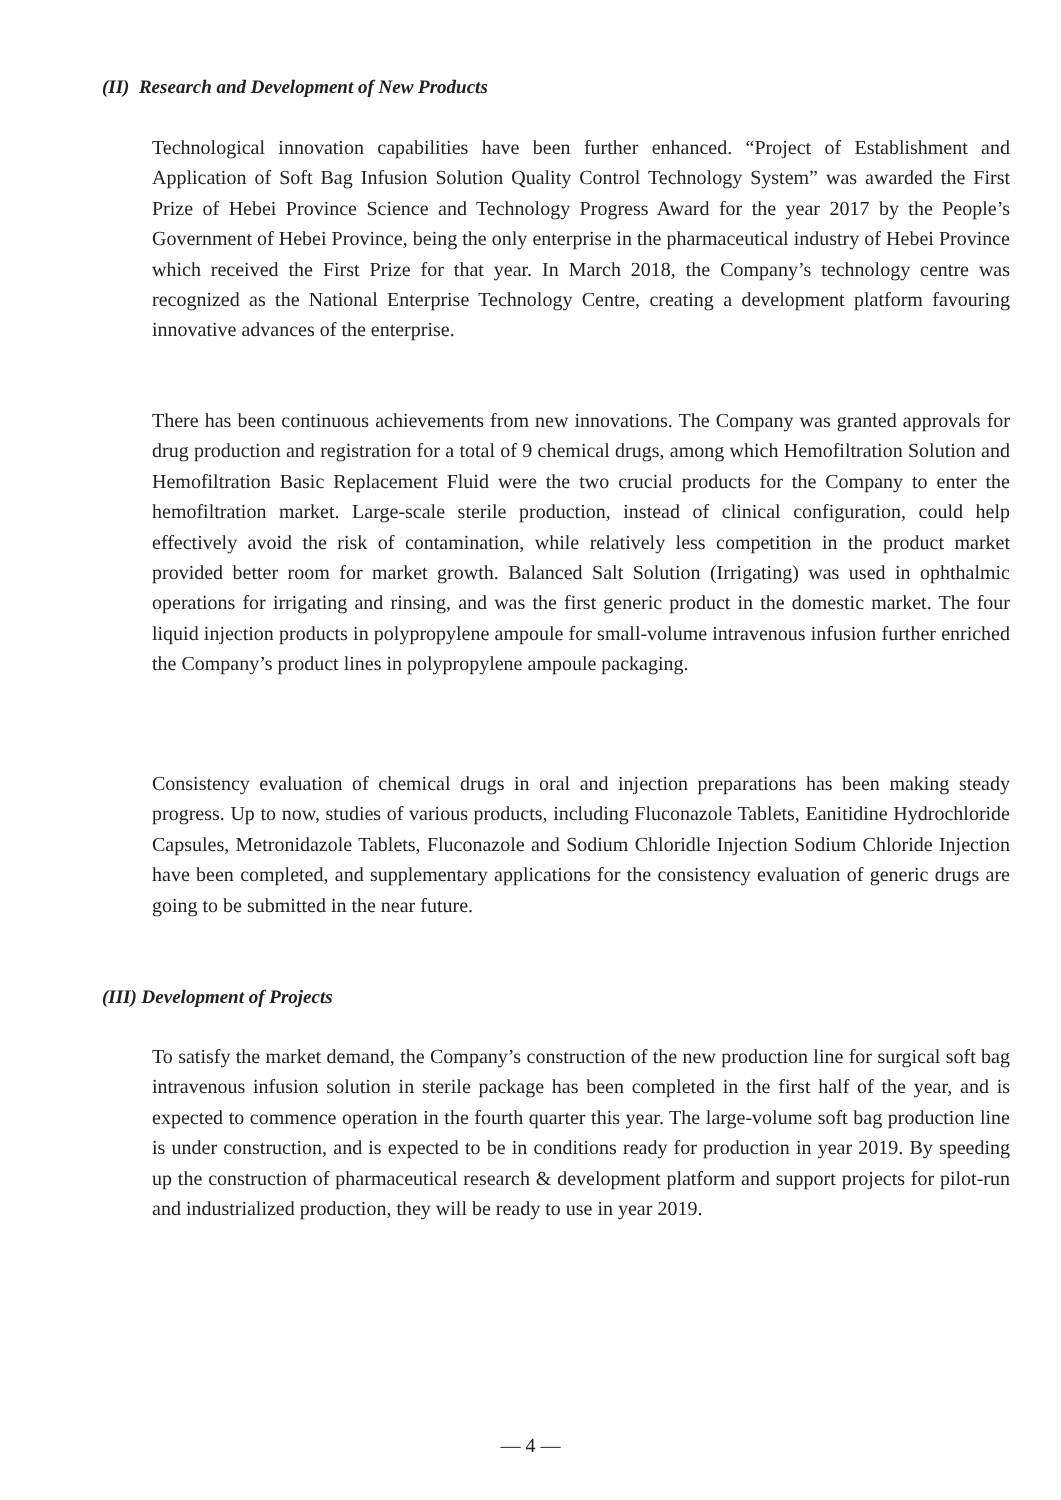(II) Research and Development of New Products
Technological innovation capabilities have been further enhanced. “Project of Establishment and Application of Soft Bag Infusion Solution Quality Control Technology System” was awarded the First Prize of Hebei Province Science and Technology Progress Award for the year 2017 by the People’s Government of Hebei Province, being the only enterprise in the pharmaceutical industry of Hebei Province which received the First Prize for that year. In March 2018, the Company’s technology centre was recognized as the National Enterprise Technology Centre, creating a development platform favouring innovative advances of the enterprise.
There has been continuous achievements from new innovations. The Company was granted approvals for drug production and registration for a total of 9 chemical drugs, among which Hemofiltration Solution and Hemofiltration Basic Replacement Fluid were the two crucial products for the Company to enter the hemofiltration market. Large-scale sterile production, instead of clinical configuration, could help effectively avoid the risk of contamination, while relatively less competition in the product market provided better room for market growth. Balanced Salt Solution (Irrigating) was used in ophthalmic operations for irrigating and rinsing, and was the first generic product in the domestic market. The four liquid injection products in polypropylene ampoule for small-volume intravenous infusion further enriched the Company’s product lines in polypropylene ampoule packaging.
Consistency evaluation of chemical drugs in oral and injection preparations has been making steady progress. Up to now, studies of various products, including Fluconazole Tablets, Eanitidine Hydrochloride Capsules, Metronidazole Tablets, Fluconazole and Sodium Chloridle Injection Sodium Chloride Injection have been completed, and supplementary applications for the consistency evaluation of generic drugs are going to be submitted in the near future.
(III) Development of Projects
To satisfy the market demand, the Company’s construction of the new production line for surgical soft bag intravenous infusion solution in sterile package has been completed in the first half of the year, and is expected to commence operation in the fourth quarter this year. The large-volume soft bag production line is under construction, and is expected to be in conditions ready for production in year 2019. By speeding up the construction of pharmaceutical research & development platform and support projects for pilot-run and industrialized production, they will be ready to use in year 2019.
— 4 —